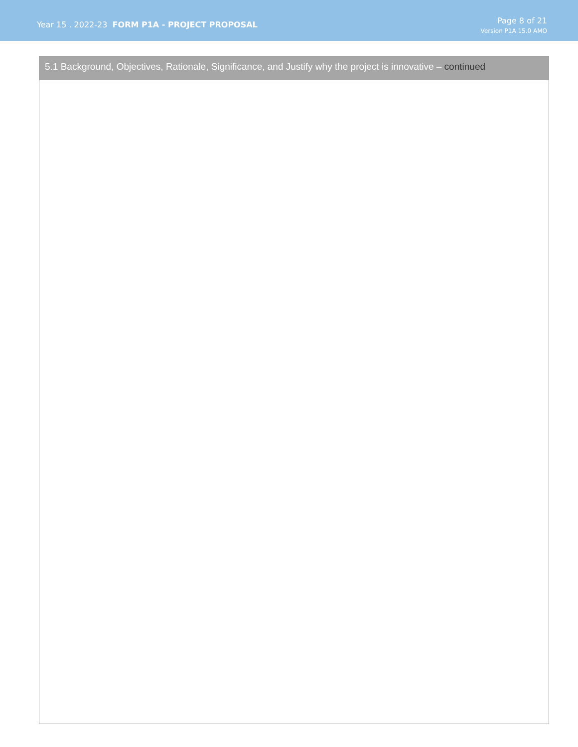Year 15 . 2022-23 FORM P1A - PROJECT PROPOSAL
Page 8 of 21
Version P1A 15.0 AMO
5.1 Background, Objectives, Rationale, Significance, and Justify why the project is innovative – continued